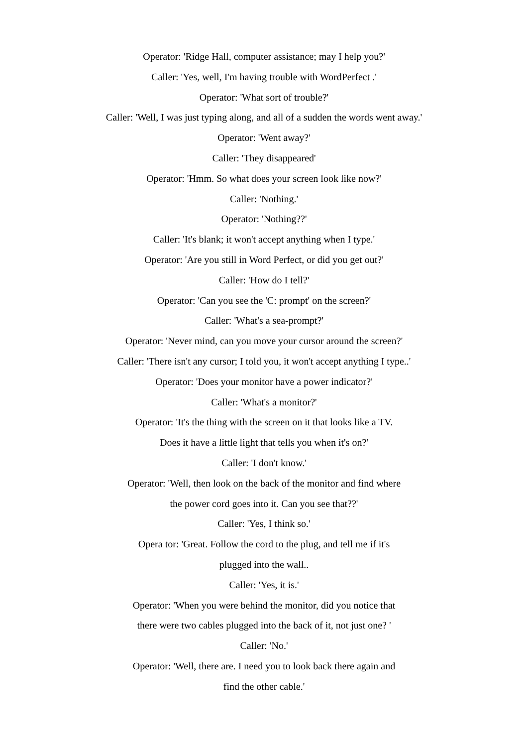Operator: 'Ridge Hall, computer assistance; may I help you?'
Caller: 'Yes, well, I'm having trouble with WordPerfect .'
Operator: 'What sort of trouble?'
Caller: 'Well, I was just typing along, and all of a sudden the words went away.'
Operator: 'Went away?'
Caller: 'They disappeared'
Operator: 'Hmm. So what does your screen look like now?'
Caller: 'Nothing.'
Operator: 'Nothing??'
Caller: 'It's blank; it won't accept anything when I type.'
Operator: 'Are you still in Word Perfect, or did you get out?'
Caller: 'How do I tell?'
Operator: 'Can you see the 'C: prompt' on the screen?'
Caller: 'What's a sea-prompt?'
Operator: 'Never mind, can you move your cursor around the screen?'
Caller: 'There isn't any cursor; I told you, it won't accept anything I type..'
Operator: 'Does your monitor have a power indicator?'
Caller: 'What's a monitor?'
Operator: 'It's the thing with the screen on it that looks like a TV.
Does it have a little light that tells you when it's on?'
Caller: 'I don't know.'
Operator: 'Well, then look on the back of the monitor and find where
the power cord goes into it. Can you see that??'
Caller: 'Yes, I think so.'
Opera tor: 'Great. Follow the cord to the plug, and tell me if it's
plugged into the wall..
Caller: 'Yes, it is.'
Operator: 'When you were behind the monitor, did you notice that
there were two cables plugged into the back of it, not just one? '
Caller: 'No.'
Operator: 'Well, there are. I need you to look back there again and
find the other cable.'